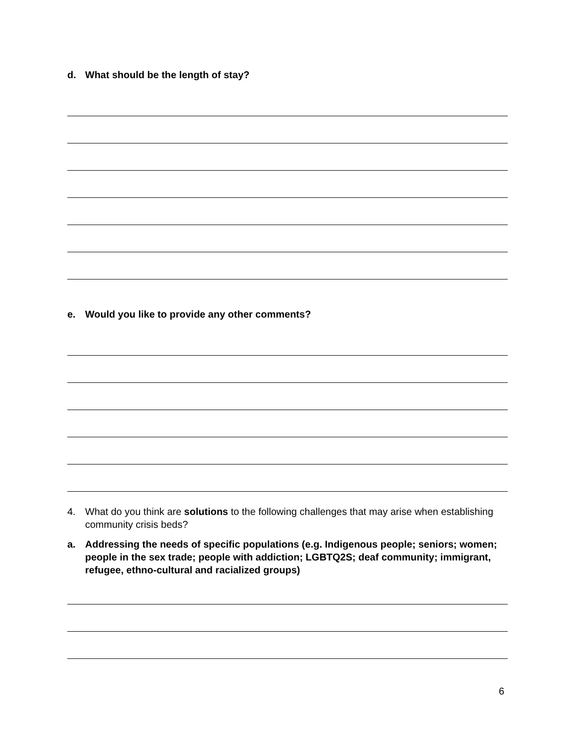d. What should be the length of stay?
e. Would you like to provide any other comments?
4. What do you think are solutions to the following challenges that may arise when establishing community crisis beds?
a. Addressing the needs of specific populations (e.g. Indigenous people; seniors; women; people in the sex trade; people with addiction; LGBTQ2S; deaf community; immigrant, refugee, ethno-cultural and racialized groups)
6